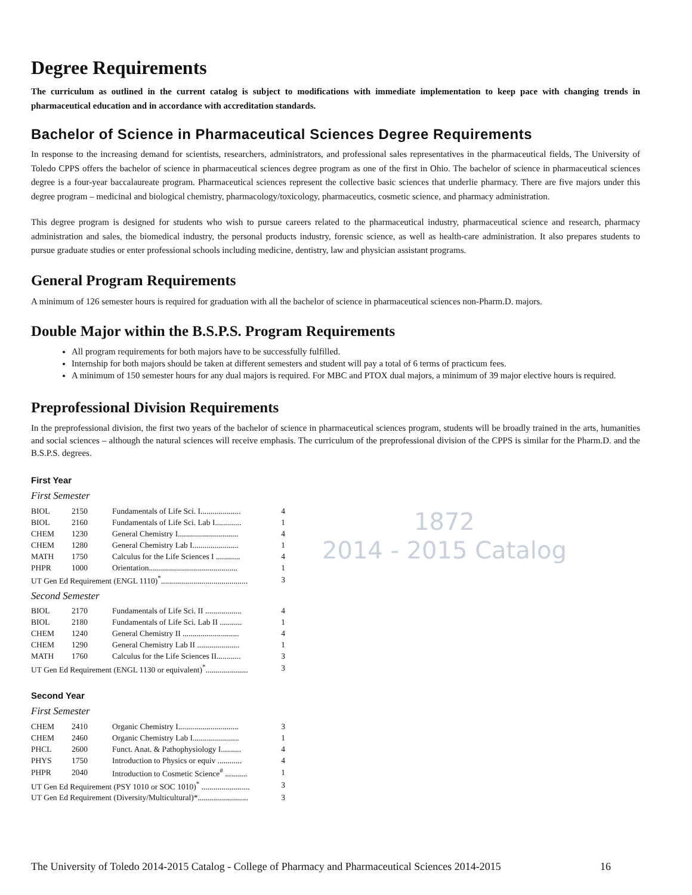1872
2014 - 2015 Catalog
Degree Requirements
The curriculum as outlined in the current catalog is subject to modifications with immediate implementation to keep pace with changing trends in pharmaceutical education and in accordance with accreditation standards.
Bachelor of Science in Pharmaceutical Sciences Degree Requirements
In response to the increasing demand for scientists, researchers, administrators, and professional sales representatives in the pharmaceutical fields, The University of Toledo CPPS offers the bachelor of science in pharmaceutical sciences degree program as one of the first in Ohio. The bachelor of science in pharmaceutical sciences degree is a four-year baccalaureate program. Pharmaceutical sciences represent the collective basic sciences that underlie pharmacy. There are five majors under this degree program – medicinal and biological chemistry, pharmacology/toxicology, pharmaceutics, cosmetic science, and pharmacy administration.
This degree program is designed for students who wish to pursue careers related to the pharmaceutical industry, pharmaceutical science and research, pharmacy administration and sales, the biomedical industry, the personal products industry, forensic science, as well as health-care administration. It also prepares students to pursue graduate studies or enter professional schools including medicine, dentistry, law and physician assistant programs.
General Program Requirements
A minimum of 126 semester hours is required for graduation with all the bachelor of science in pharmaceutical sciences non-Pharm.D. majors.
Double Major within the B.S.P.S. Program Requirements
All program requirements for both majors have to be successfully fulfilled.
Internship for both majors should be taken at different semesters and student will pay a total of 6 terms of practicum fees.
A minimum of 150 semester hours for any dual majors is required. For MBC and PTOX dual majors, a minimum of 39 major elective hours is required.
Preprofessional Division Requirements
In the preprofessional division, the first two years of the bachelor of science in pharmaceutical sciences program, students will be broadly trained in the arts, humanities and social sciences – although the natural sciences will receive emphasis. The curriculum of the preprofessional division of the CPPS is similar for the Pharm.D. and the B.S.P.S. degrees.
First Year
First Semester
| BIOL | 2150 | Fundamentals of Life Sci. I.................... | 4 |
| BIOL | 2160 | Fundamentals of Life Sci. Lab I............. | 1 |
| CHEM | 1230 | General Chemistry I.............................. | 4 |
| CHEM | 1280 | General Chemistry Lab I....................... | 1 |
| MATH | 1750 | Calculus for the Life Sciences I ............ | 4 |
| PHPR | 1000 | Orientation............................................ | 1 |
| UT Gen Ed Requirement (ENGL 1110)<sup>*</sup>........................................... | | | 3 |
Second Semester
| BIOL | 2170 | Fundamentals of Life Sci. II .................. | 4 |
| BIOL | 2180 | Fundamentals of Life Sci. Lab II ........... | 1 |
| CHEM | 1240 | General Chemistry II ............................ | 4 |
| CHEM | 1290 | General Chemistry Lab II ..................... | 1 |
| MATH | 1760 | Calculus for the Life Sciences II............ | 3 |
| UT Gen Ed Requirement (ENGL 1130 or equivalent)<sup>*</sup>..................... | | | 3 |
Second Year
First Semester
| CHEM | 2410 | Organic Chemistry I.............................. | 3 |
| CHEM | 2460 | Organic Chemistry Lab I....................... | 1 |
| PHCL | 2600 | Funct. Anat. & Pathophysiology I.......... | 4 |
| PHYS | 1750 | Introduction to Physics or equiv ............ | 4 |
| PHPR | 2040 | Introduction to Cosmetic Science<sup>#</sup> ........... | 1 |
| UT Gen Ed Requirement (PSY 1010 or SOC 1010)<sup>*</sup> ........................ | | | 3 |
| UT Gen Ed Requirement (Diversity/Multicultural)*......................... | | | 3 |
The University of Toledo 2014-2015 Catalog - College of Pharmacy and Pharmaceutical Sciences 2014-2015 16